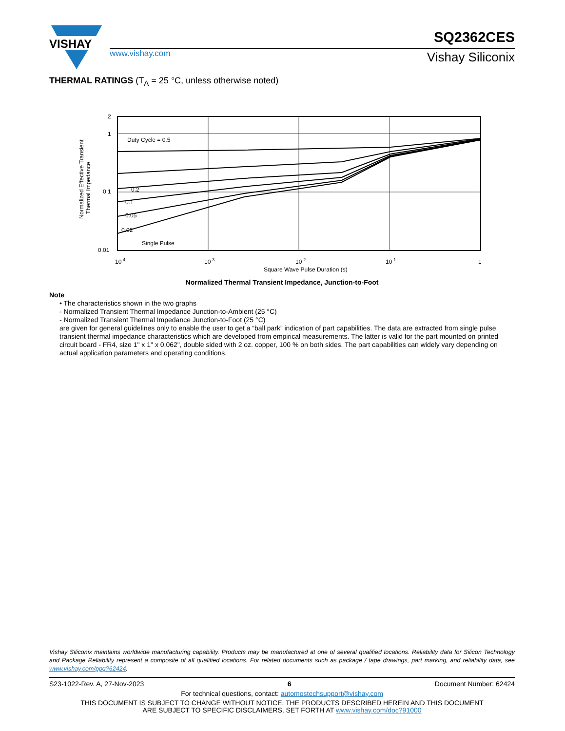VISHAY
SQ2362CES
www.vishay.com Vishay Siliconix
THERMAL RATINGS (T<sub>A</sub> = 25 °C, unless otherwise noted)
2
1
0.1
0.01
Duty Cycle = 0.5
0.2
0.1
0.05
0.02
Single Pulse
10-4
10-3
10-2
10-1
1
Square Wave Pulse Duration (s)
Normalized Effective Transient
Thermal Impedance
Normalized Thermal Transient Impedance, Junction-to-Foot
Note
• The characteristics shown in the two graphs
- Normalized Transient Thermal Impedance Junction-to-Ambient (25 °C)
- Normalized Transient Thermal Impedance Junction-to-Foot (25 °C)
are given for general guidelines only to enable the user to get a “ball park” indication of part capabilities. The data are extracted from single pulse transient thermal impedance characteristics which are developed from empirical measurements. The latter is valid for the part mounted on printed circuit board - FR4, size 1" x 1" x 0.062", double sided with 2 oz. copper, 100 % on both sides. The part capabilities can widely vary depending on actual application parameters and operating conditions.
Vishay Siliconix maintains worldwide manufacturing capability. Products may be manufactured at one of several qualified locations. Reliability data for Silicon Technology and Package Reliability represent a composite of all qualified locations. For related documents such as package / tape drawings, part marking, and reliability data, see www.vishay.com/ppg?62424.
S23-1022-Rev. A, 27-Nov-2023 6 Document Number: 62424
For technical questions, contact: automostechsupport@vishay.com
THIS DOCUMENT IS SUBJECT TO CHANGE WITHOUT NOTICE. THE PRODUCTS DESCRIBED HEREIN AND THIS DOCUMENT
ARE SUBJECT TO SPECIFIC DISCLAIMERS, SET FORTH AT www.vishay.com/doc?91000